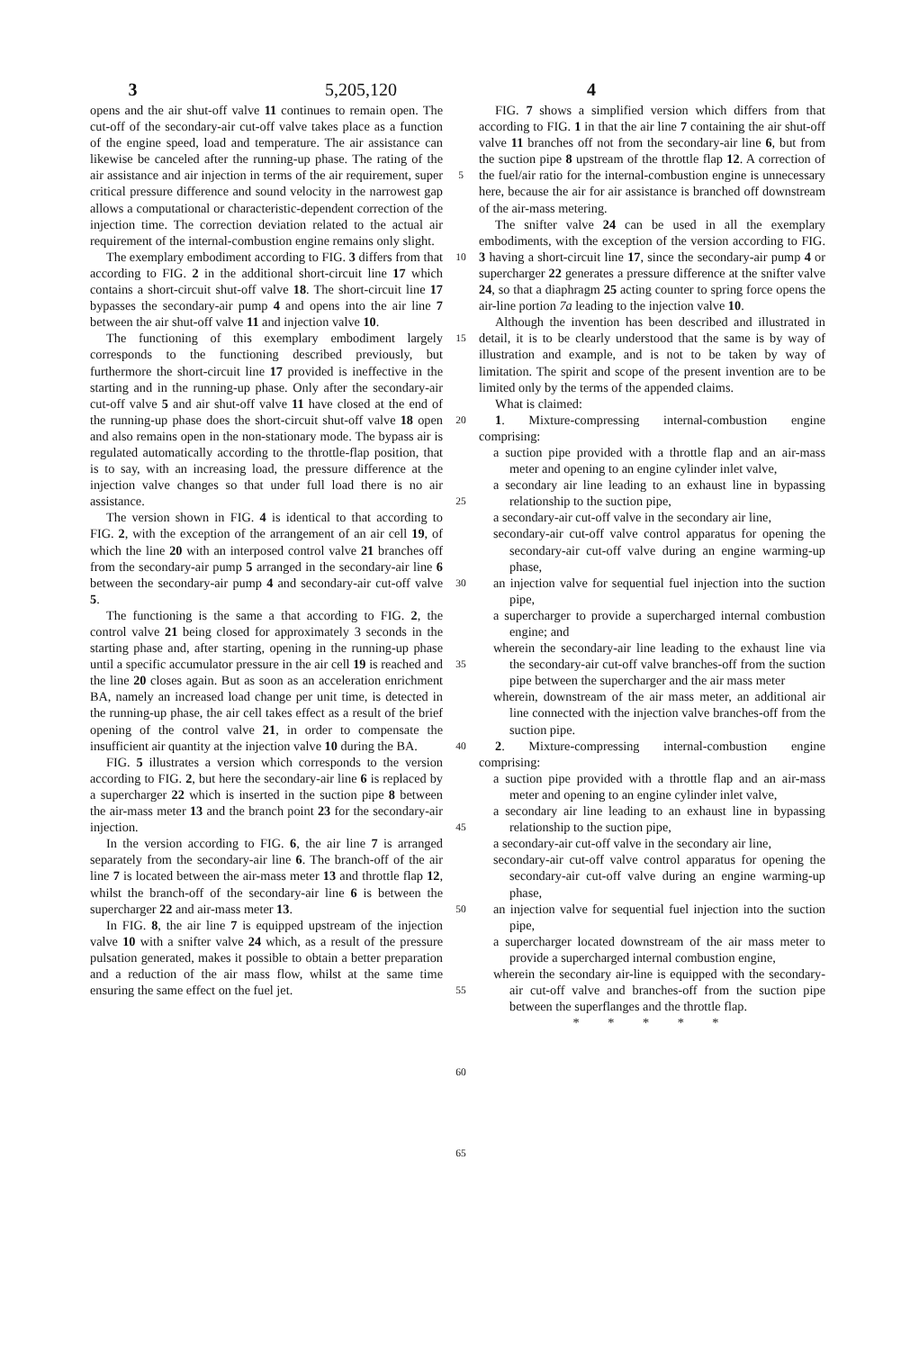3
5,205,120
4
opens and the air shut-off valve 11 continues to remain open. The cut-off of the secondary-air cut-off valve takes place as a function of the engine speed, load and temperature. The air assistance can likewise be canceled after the running-up phase. The rating of the air assistance and air injection in terms of the air requirement, super critical pressure difference and sound velocity in the narrowest gap allows a computational or characteristic-dependent correction of the injection time. The correction deviation related to the actual air requirement of the internal-combustion engine remains only slight.
The exemplary embodiment according to FIG. 3 differs from that according to FIG. 2 in the additional short-circuit line 17 which contains a short-circuit shut-off valve 18. The short-circuit line 17 bypasses the secondary-air pump 4 and opens into the air line 7 between the air shut-off valve 11 and injection valve 10.
The functioning of this exemplary embodiment largely corresponds to the functioning described previously, but furthermore the short-circuit line 17 provided is ineffective in the starting and in the running-up phase. Only after the secondary-air cut-off valve 5 and air shut-off valve 11 have closed at the end of the running-up phase does the short-circuit shut-off valve 18 open and also remains open in the non-stationary mode. The bypass air is regulated automatically according to the throttle-flap position, that is to say, with an increasing load, the pressure difference at the injection valve changes so that under full load there is no air assistance.
The version shown in FIG. 4 is identical to that according to FIG. 2, with the exception of the arrangement of an air cell 19, of which the line 20 with an interposed control valve 21 branches off from the secondary-air pump 5 arranged in the secondary-air line 6 between the secondary-air pump 4 and secondary-air cut-off valve 5.
The functioning is the same a that according to FIG. 2, the control valve 21 being closed for approximately 3 seconds in the starting phase and, after starting, opening in the running-up phase until a specific accumulator pressure in the air cell 19 is reached and the line 20 closes again. But as soon as an acceleration enrichment BA, namely an increased load change per unit time, is detected in the running-up phase, the air cell takes effect as a result of the brief opening of the control valve 21, in order to compensate the insufficient air quantity at the injection valve 10 during the BA.
FIG. 5 illustrates a version which corresponds to the version according to FIG. 2, but here the secondary-air line 6 is replaced by a supercharger 22 which is inserted in the suction pipe 8 between the air-mass meter 13 and the branch point 23 for the secondary-air injection.
In the version according to FIG. 6, the air line 7 is arranged separately from the secondary-air line 6. The branch-off of the air line 7 is located between the air-mass meter 13 and throttle flap 12, whilst the branch-off of the secondary-air line 6 is between the supercharger 22 and air-mass meter 13.
In FIG. 8, the air line 7 is equipped upstream of the injection valve 10 with a snifter valve 24 which, as a result of the pressure pulsation generated, makes it possible to obtain a better preparation and a reduction of the air mass flow, whilst at the same time ensuring the same effect on the fuel jet.
5
10
15
20
25
30
35
40
45
50
55
60
65
FIG. 7 shows a simplified version which differs from that according to FIG. 1 in that the air line 7 containing the air shut-off valve 11 branches off not from the secondary-air line 6, but from the suction pipe 8 upstream of the throttle flap 12. A correction of the fuel/air ratio for the internal-combustion engine is unnecessary here, because the air for air assistance is branched off downstream of the air-mass metering.
The snifter valve 24 can be used in all the exemplary embodiments, with the exception of the version according to FIG. 3 having a short-circuit line 17, since the secondary-air pump 4 or supercharger 22 generates a pressure difference at the snifter valve 24, so that a diaphragm 25 acting counter to spring force opens the air-line portion 7a leading to the injection valve 10.
Although the invention has been described and illustrated in detail, it is to be clearly understood that the same is by way of illustration and example, and is not to be taken by way of limitation. The spirit and scope of the present invention are to be limited only by the terms of the appended claims.
What is claimed:
1. Mixture-compressing internal-combustion engine comprising:
a suction pipe provided with a throttle flap and an air-mass meter and opening to an engine cylinder inlet valve,
a secondary air line leading to an exhaust line in bypassing relationship to the suction pipe,
a secondary-air cut-off valve in the secondary air line,
secondary-air cut-off valve control apparatus for opening the secondary-air cut-off valve during an engine warming-up phase,
an injection valve for sequential fuel injection into the suction pipe,
a supercharger to provide a supercharged internal combustion engine; and
wherein the secondary-air line leading to the exhaust line via the secondary-air cut-off valve branches-off from the suction pipe between the supercharger and the air mass meter
wherein, downstream of the air mass meter, an additional air line connected with the injection valve branches-off from the suction pipe.
2. Mixture-compressing internal-combustion engine comprising:
a suction pipe provided with a throttle flap and an air-mass meter and opening to an engine cylinder inlet valve,
a secondary air line leading to an exhaust line in bypassing relationship to the suction pipe,
a secondary-air cut-off valve in the secondary air line,
secondary-air cut-off valve control apparatus for opening the secondary-air cut-off valve during an engine warming-up phase,
an injection valve for sequential fuel injection into the suction pipe,
a supercharger located downstream of the air mass meter to provide a supercharged internal combustion engine,
wherein the secondary air-line is equipped with the secondary-air cut-off valve and branches-off from the suction pipe between the superflanges and the throttle flap.
* * * * *